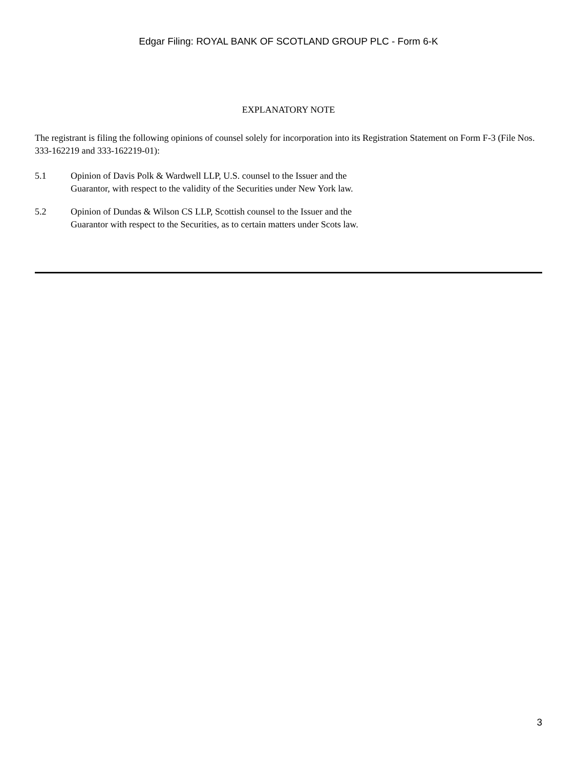Edgar Filing: ROYAL BANK OF SCOTLAND GROUP PLC - Form 6-K
EXPLANATORY NOTE
The registrant is filing the following opinions of counsel solely for incorporation into its Registration Statement on Form F-3 (File Nos. 333-162219 and 333-162219-01):
5.1 Opinion of Davis Polk & Wardwell LLP, U.S. counsel to the Issuer and the Guarantor, with respect to the validity of the Securities under New York law.
5.2 Opinion of Dundas & Wilson CS LLP, Scottish counsel to the Issuer and the Guarantor with respect to the Securities, as to certain matters under Scots law.
3